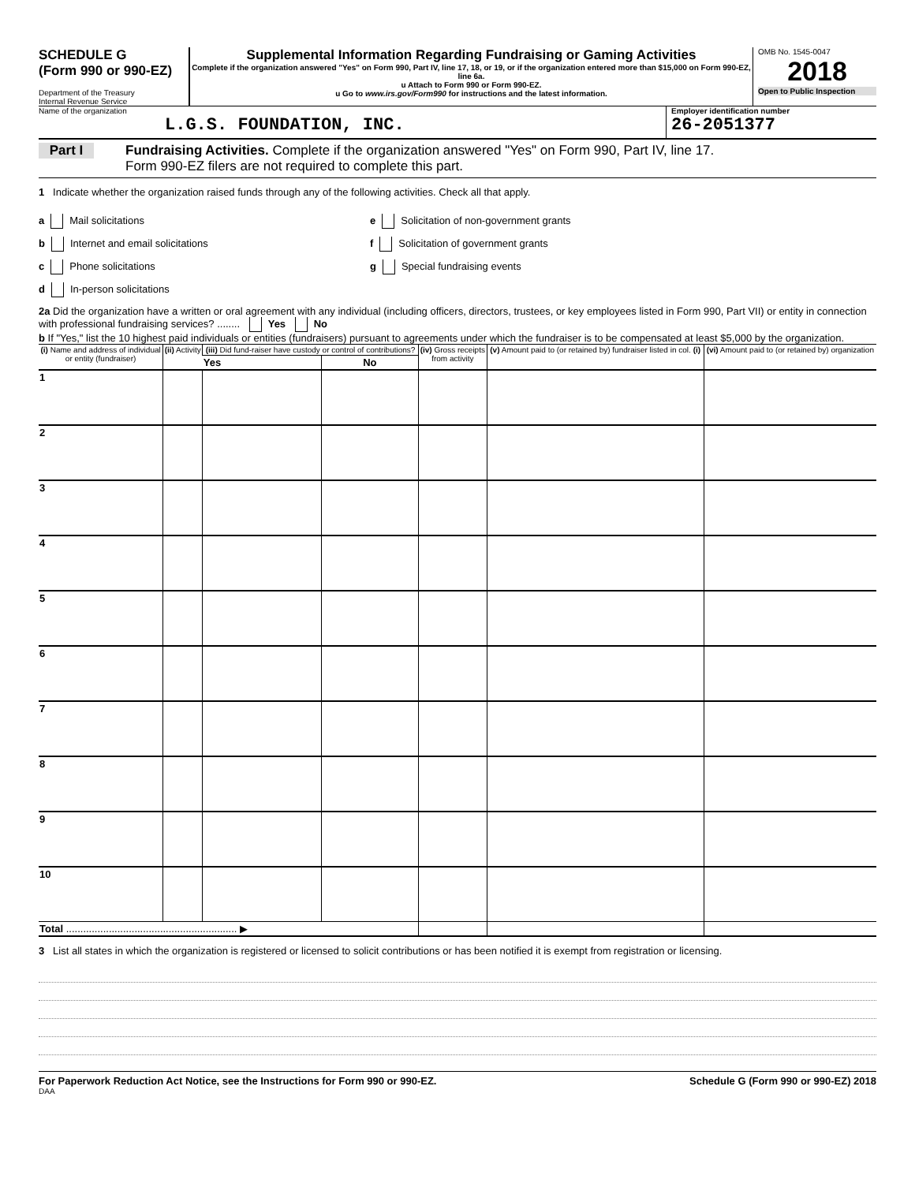SCHEDULE G
(Form 990 or 990-EZ)
Department of the Treasury
Internal Revenue Service
Supplemental Information Regarding Fundraising or Gaming Activities
Complete if the organization answered "Yes" on Form 990, Part IV, line 17, 18, or 19, or if the organization entered more than $15,000 on Form 990-EZ, line 6a.
u Attach to Form 990 or Form 990-EZ.
u Go to www.irs.gov/Form990 for instructions and the latest information.
OMB No. 1545-0047
2018
Open to Public Inspection
Name of the organization
L.G.S. FOUNDATION, INC.
Employer identification number
26-2051377
Part I
Fundraising Activities. Complete if the organization answered "Yes" on Form 990, Part IV, line 17.
Form 990-EZ filers are not required to complete this part.
1 Indicate whether the organization raised funds through any of the following activities. Check all that apply.
a Mail solicitations
b Internet and email solicitations
c Phone solicitations
d In-person solicitations
e Solicitation of non-government grants
f Solicitation of government grants
g Special fundraising events
2a Did the organization have a written or oral agreement with any individual (including officers, directors, trustees, or key employees listed in Form 990, Part VII) or entity in connection with professional fundraising services? ........ Yes No
b If "Yes," list the 10 highest paid individuals or entities (fundraisers) pursuant to agreements under which the fundraiser is to be compensated at least $5,000 by the organization.
| (i) Name and address of individual or entity (fundraiser) | (ii) Activity | (iii) Did fund-raiser have custody or control of contributions? | | (iv) Gross receipts from activity | (v) Amount paid to (or retained by) fundraiser listed in col. (i) | (vi) Amount paid to (or retained by) organization |
| --- | --- | --- | --- | --- | --- | --- |
| | | Yes | No | | | |
| 1 | | | | | | |
| 2 | | | | | | |
| 3 | | | | | | |
| 4 | | | | | | |
| 5 | | | | | | |
| 6 | | | | | | |
| 7 | | | | | | |
| 8 | | | | | | |
| 9 | | | | | | |
| 10 | | | | | | |
| Total ............................................................ ▶ | | | | | | |
3 List all states in which the organization is registered or licensed to solicit contributions or has been notified it is exempt from registration or licensing.
For Paperwork Reduction Act Notice, see the Instructions for Form 990 or 990-EZ. Schedule G (Form 990 or 990-EZ) 2018
DAA